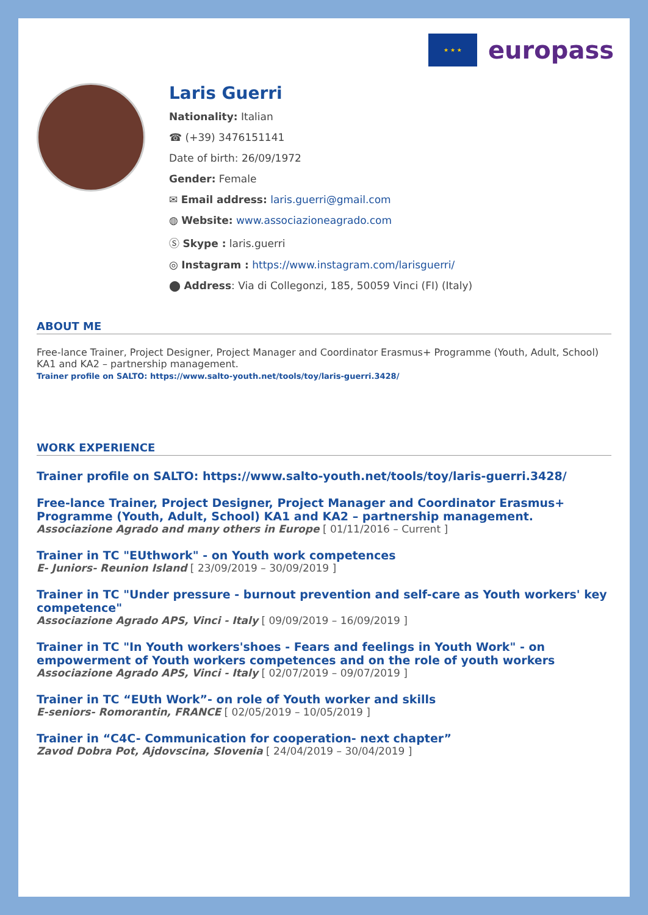★ ★ ★
europass
Laris Guerri
Nationality: Italian
☎ (+39) 3476151141
Date of birth: 26/09/1972
Gender: Female
✉ Email address: laris.guerri@gmail.com
◍ Website: www.associazioneagrado.com
Ⓢ Skype : laris.guerri
◎ Instagram : https://www.instagram.com/larisguerri/
⬤ Address: Via di Collegonzi, 185, 50059 Vinci (FI) (Italy)
ABOUT ME
Free-lance Trainer, Project Designer, Project Manager and Coordinator Erasmus+ Programme (Youth, Adult, School) KA1 and KA2 – partnership management.
Trainer profile on SALTO: https://www.salto-youth.net/tools/toy/laris-guerri.3428/
WORK EXPERIENCE
Trainer profile on SALTO: https://www.salto-youth.net/tools/toy/laris-guerri.3428/
Free-lance Trainer, Project Designer, Project Manager and Coordinator Erasmus+ Programme (Youth, Adult, School) KA1 and KA2 – partnership management.
Associazione Agrado and many others in Europe [ 01/11/2016 – Current ]
Trainer in TC "EUthwork" - on Youth work competences
E- Juniors- Reunion Island [ 23/09/2019 – 30/09/2019 ]
Trainer in TC "Under pressure - burnout prevention and self-care as Youth workers' key competence"
Associazione Agrado APS, Vinci - Italy [ 09/09/2019 – 16/09/2019 ]
Trainer in TC "In Youth workers'shoes - Fears and feelings in Youth Work" - on empowerment of Youth workers competences and on the role of youth workers
Associazione Agrado APS, Vinci - Italy [ 02/07/2019 – 09/07/2019 ]
Trainer in TC “EUth Work”- on role of Youth worker and skills
E-seniors- Romorantin, FRANCE [ 02/05/2019 – 10/05/2019 ]
Trainer in “C4C- Communication for cooperation- next chapter”
Zavod Dobra Pot, Ajdovscina, Slovenia [ 24/04/2019 – 30/04/2019 ]